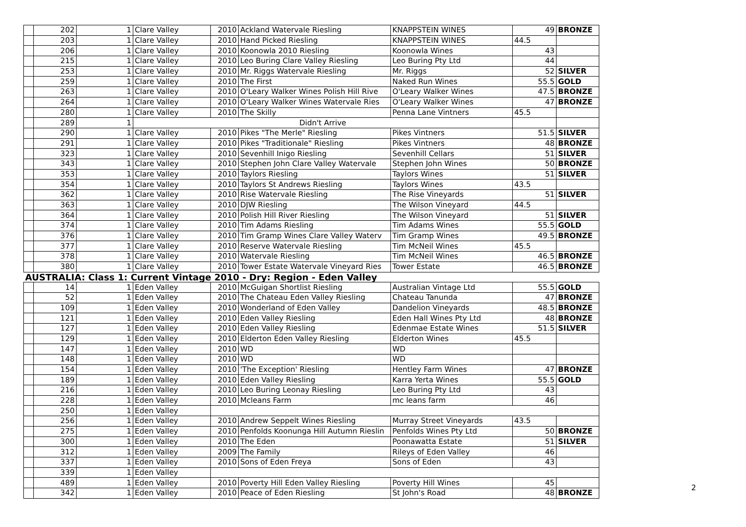| | 202 | 1 | Clare Valley | 2010 | Ackland Watervale Riesling | KNAPPSTEIN WINES | 49 | BRONZE |
| | 203 | 1 | Clare Valley | 2010 | Hand Picked Riesling | KNAPPSTEIN WINES | 44.5 | |
| | 206 | 1 | Clare Valley | 2010 | Koonowla 2010 Riesling | Koonowla Wines | 43 | |
| | 215 | 1 | Clare Valley | 2010 | Leo Buring Clare Valley Riesling | Leo Buring Pty Ltd | 44 | |
| | 253 | 1 | Clare Valley | 2010 | Mr. Riggs Watervale Riesling | Mr. Riggs | 52 | SILVER |
| | 259 | 1 | Clare Valley | 2010 | The First | Naked Run Wines | 55.5 | GOLD |
| | 263 | 1 | Clare Valley | 2010 | O'Leary Walker Wines Polish Hill Rive | O'Leary Walker Wines | 47.5 | BRONZE |
| | 264 | 1 | Clare Valley | 2010 | O'Leary Walker Wines Watervale Ries | O'Leary Walker Wines | 47 | BRONZE |
| | 280 | 1 | Clare Valley | 2010 | The Skilly | Penna Lane Vintners | 45.5 | |
| | 289 | 1 | Didn't Arrive | | | | | |
| | 290 | 1 | Clare Valley | 2010 | Pikes "The Merle" Riesling | Pikes Vintners | 51.5 | SILVER |
| | 291 | 1 | Clare Valley | 2010 | Pikes "Traditionale" Riesling | Pikes Vintners | 48 | BRONZE |
| | 323 | 1 | Clare Valley | 2010 | Sevenhill Inigo Riesling | Sevenhill Cellars | 51 | SILVER |
| | 343 | 1 | Clare Valley | 2010 | Stephen John Clare Valley Watervale | Stephen John Wines | 50 | BRONZE |
| | 353 | 1 | Clare Valley | 2010 | Taylors Riesling | Taylors Wines | 51 | SILVER |
| | 354 | 1 | Clare Valley | 2010 | Taylors St Andrews Riesling | Taylors Wines | 43.5 | |
| | 362 | 1 | Clare Valley | 2010 | Rise Watervale Riesling | The Rise Vineyards | 51 | SILVER |
| | 363 | 1 | Clare Valley | 2010 | DJW Riesling | The Wilson Vineyard | 44.5 | |
| | 364 | 1 | Clare Valley | 2010 | Polish Hill River Riesling | The Wilson Vineyard | 51 | SILVER |
| | 374 | 1 | Clare Valley | 2010 | Tim Adams Riesling | Tim Adams Wines | 55.5 | GOLD |
| | 376 | 1 | Clare Valley | 2010 | Tim Gramp Wines Clare Valley Waterv | Tim Gramp Wines | 49.5 | BRONZE |
| | 377 | 1 | Clare Valley | 2010 | Reserve Watervale Riesling | Tim McNeil Wines | 45.5 | |
| | 378 | 1 | Clare Valley | 2010 | Watervale Riesling | Tim McNeil Wines | 46.5 | BRONZE |
| | 380 | 1 | Clare Valley | 2010 | Tower Estate Watervale Vineyard Ries | Tower Estate | 46.5 | BRONZE |
| AUSTRALIA: Class 1: Current Vintage 2010 - Dry: Region - Eden Valley | | | | | | | | |
| | 14 | 1 | Eden Valley | 2010 | McGuigan Shortlist Riesling | Australian Vintage Ltd | 55.5 | GOLD |
| | 52 | 1 | Eden Valley | 2010 | The Chateau Eden Valley Riesling | Chateau Tanunda | 47 | BRONZE |
| | 109 | 1 | Eden Valley | 2010 | Wonderland of Eden Valley | Dandelion Vineyards | 48.5 | BRONZE |
| | 121 | 1 | Eden Valley | 2010 | Eden Valley Riesling | Eden Hall Wines Pty Ltd | 48 | BRONZE |
| | 127 | 1 | Eden Valley | 2010 | Eden Valley Riesling | Edenmae Estate Wines | 51.5 | SILVER |
| | 129 | 1 | Eden Valley | 2010 | Elderton Eden Valley Riesling | Elderton Wines | 45.5 | |
| | 147 | 1 | Eden Valley | 2010 | WD | WD | | |
| | 148 | 1 | Eden Valley | 2010 | WD | WD | | |
| | 154 | 1 | Eden Valley | 2010 | 'The Exception' Riesling | Hentley Farm Wines | 47 | BRONZE |
| | 189 | 1 | Eden Valley | 2010 | Eden Valley Riesling | Karra Yerta Wines | 55.5 | GOLD |
| | 216 | 1 | Eden Valley | 2010 | Leo Buring Leonay Riesling | Leo Buring Pty Ltd | 43 | |
| | 228 | 1 | Eden Valley | 2010 | Mcleans Farm | mc leans farm | 46 | |
| | 250 | 1 | Eden Valley | | | | | |
| | 256 | 1 | Eden Valley | 2010 | Andrew Seppelt Wines Riesling | Murray Street Vineyards | 43.5 | |
| | 275 | 1 | Eden Valley | 2010 | Penfolds Koonunga Hill Autumn Rieslin | Penfolds Wines Pty Ltd | 50 | BRONZE |
| | 300 | 1 | Eden Valley | 2010 | The Eden | Poonawatta Estate | 51 | SILVER |
| | 312 | 1 | Eden Valley | 2009 | The Family | Rileys of Eden Valley | 46 | |
| | 337 | 1 | Eden Valley | 2010 | Sons of Eden Freya | Sons of Eden | 43 | |
| | 339 | 1 | Eden Valley | | | | | |
| | 489 | 1 | Eden Valley | 2010 | Poverty Hill Eden Valley Riesling | Poverty Hill Wines | 45 | |
| | 342 | 1 | Eden Valley | 2010 | Peace of Eden Riesling | St John's Road | 48 | BRONZE |
2